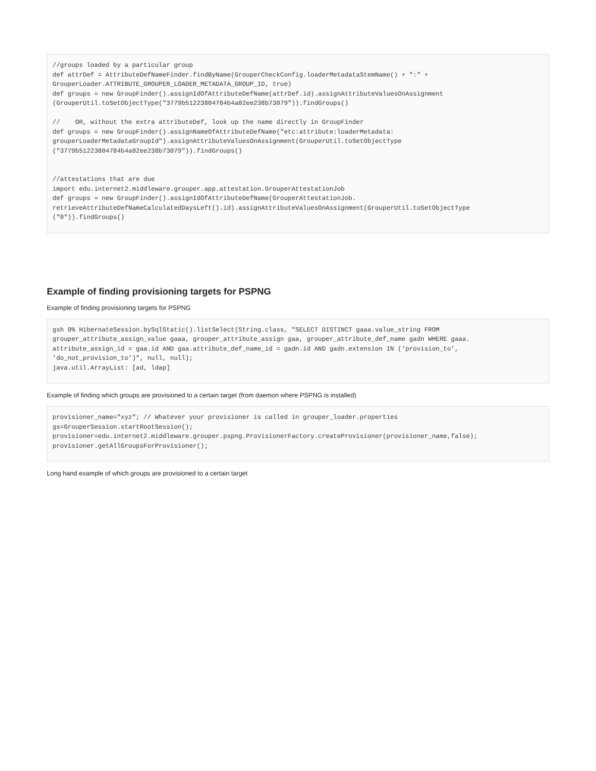//groups loaded by a particular group
def attrDef = AttributeDefNameFinder.findByName(GrouperCheckConfig.loaderMetadataStemName() + ":" +
GrouperLoader.ATTRIBUTE_GROUPER_LOADER_METADATA_GROUP_ID, true)
def groups = new GroupFinder().assignIdOfAttributeDefName(attrDef.id).assignAttributeValuesOnAssignment
(GrouperUtil.toSetObjectType("3779b51223804784b4a02ee238b73079")).findGroups()

//    OR, without the extra attributeDef, look up the name directly in GroupFinder
def groups = new GroupFinder().assignNameOfAttributeDefName("etc:attribute:loaderMetadata:
grouperLoaderMetadataGroupId").assignAttributeValuesOnAssignment(GrouperUtil.toSetObjectType
("3779b51223804784b4a02ee238b73079")).findGroups()


//attestations that are due
import edu.internet2.middleware.grouper.app.attestation.GrouperAttestationJob
def groups = new GroupFinder().assignIdOfAttributeDefName(GrouperAttestationJob.
retrieveAttributeDefNameCalculatedDaysLeft().id).assignAttributeValuesOnAssignment(GrouperUtil.toSetObjectType
("0")).findGroups()
Example of finding provisioning targets for PSPNG
Example of finding provisioning targets for PSPNG
gsh 0% HibernateSession.bySqlStatic().listSelect(String.class, "SELECT DISTINCT gaaa.value_string FROM
grouper_attribute_assign_value gaaa, grouper_attribute_assign gaa, grouper_attribute_def_name gadn WHERE gaaa.
attribute_assign_id = gaa.id AND gaa.attribute_def_name_id = gadn.id AND gadn.extension IN ('provision_to',
'do_not_provision_to')", null, null);
java.util.ArrayList: [ad, ldap]
Example of finding which groups are provisioned to a certain target (from daemon where PSPNG is installed)
provisioner_name="xyz"; // Whatever your provisioner is called in grouper_loader.properties
gs=GrouperSession.startRootSession();
provisioner=edu.internet2.middleware.grouper.pspng.ProvisionerFactory.createProvisioner(provisioner_name,false);
provisioner.getAllGroupsForProvisioner();
Long hand example of which groups are provisioned to a certain target